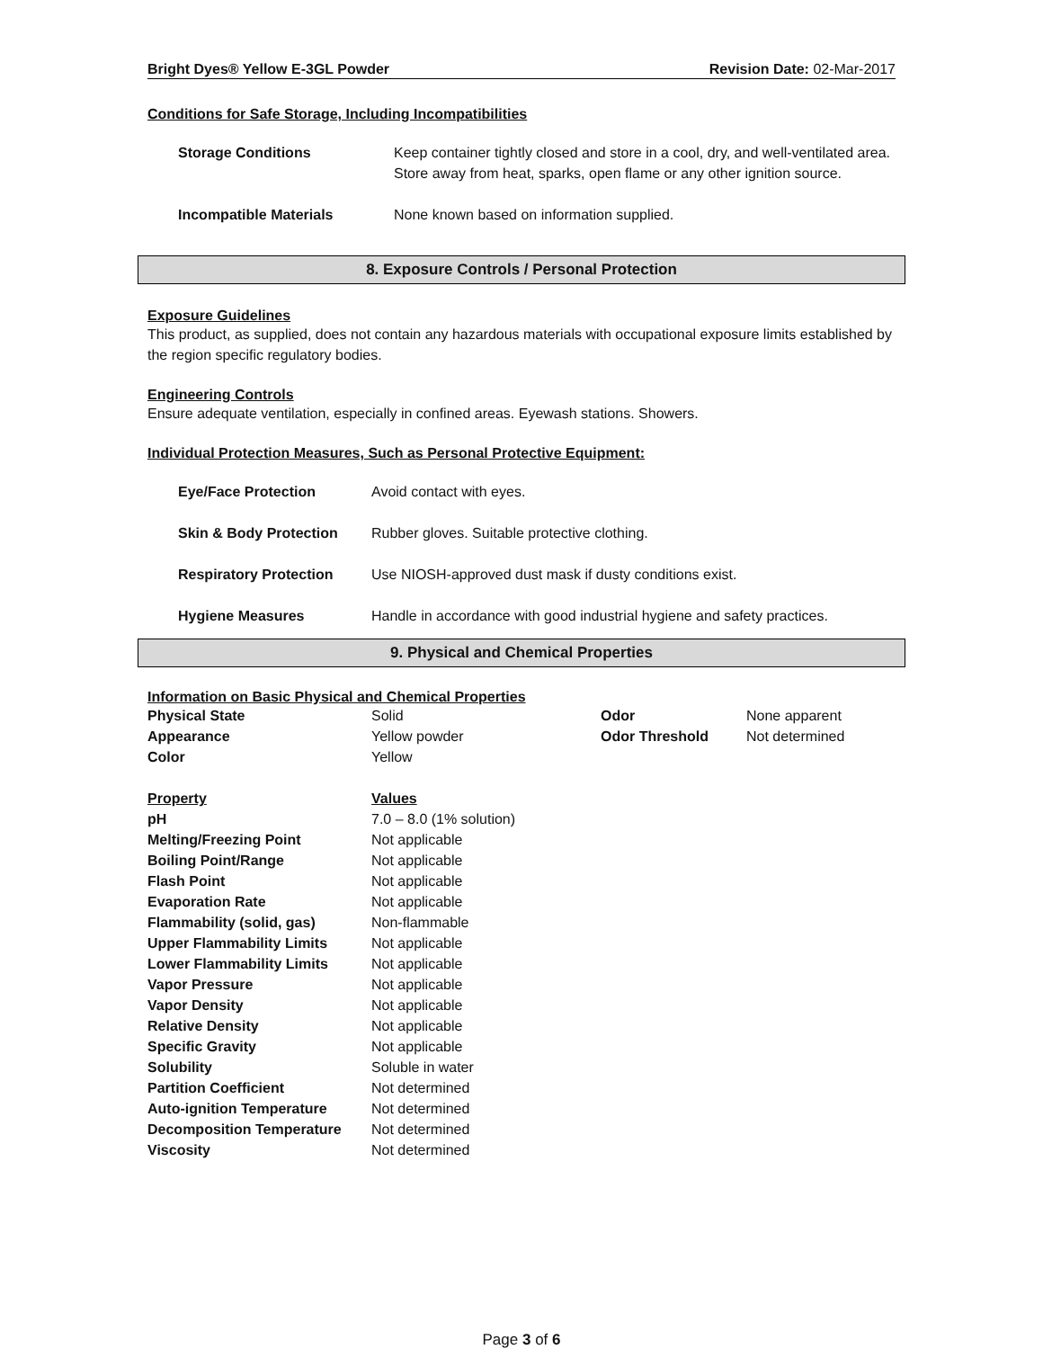Bright Dyes® Yellow E-3GL Powder Revision Date: 02-Mar-2017
Conditions for Safe Storage, Including Incompatibilities
| Storage Conditions | Keep container tightly closed and store in a cool, dry, and well-ventilated area. Store away from heat, sparks, open flame or any other ignition source. |
| Incompatible Materials | None known based on information supplied. |
8. Exposure Controls / Personal Protection
Exposure Guidelines
This product, as supplied, does not contain any hazardous materials with occupational exposure limits established by the region specific regulatory bodies.
Engineering Controls
Ensure adequate ventilation, especially in confined areas. Eyewash stations. Showers.
Individual Protection Measures, Such as Personal Protective Equipment:
| Eye/Face Protection | Avoid contact with eyes. |
| Skin & Body Protection | Rubber gloves. Suitable protective clothing. |
| Respiratory Protection | Use NIOSH-approved dust mask if dusty conditions exist. |
| Hygiene Measures | Handle in accordance with good industrial hygiene and safety practices. |
9. Physical and Chemical Properties
Information on Basic Physical and Chemical Properties
| Physical State | Solid | Odor | None apparent |
| Appearance | Yellow powder | Odor Threshold | Not determined |
| Color | Yellow | | |
| Property | Values |
| pH | 7.0 – 8.0 (1% solution) |
| Melting/Freezing Point | Not applicable |
| Boiling Point/Range | Not applicable |
| Flash Point | Not applicable |
| Evaporation Rate | Not applicable |
| Flammability (solid, gas) | Non-flammable |
| Upper Flammability Limits | Not applicable |
| Lower Flammability Limits | Not applicable |
| Vapor Pressure | Not applicable |
| Vapor Density | Not applicable |
| Relative Density | Not applicable |
| Specific Gravity | Not applicable |
| Solubility | Soluble in water |
| Partition Coefficient | Not determined |
| Auto-ignition Temperature | Not determined |
| Decomposition Temperature | Not determined |
| Viscosity | Not determined |
Page 3 of 6